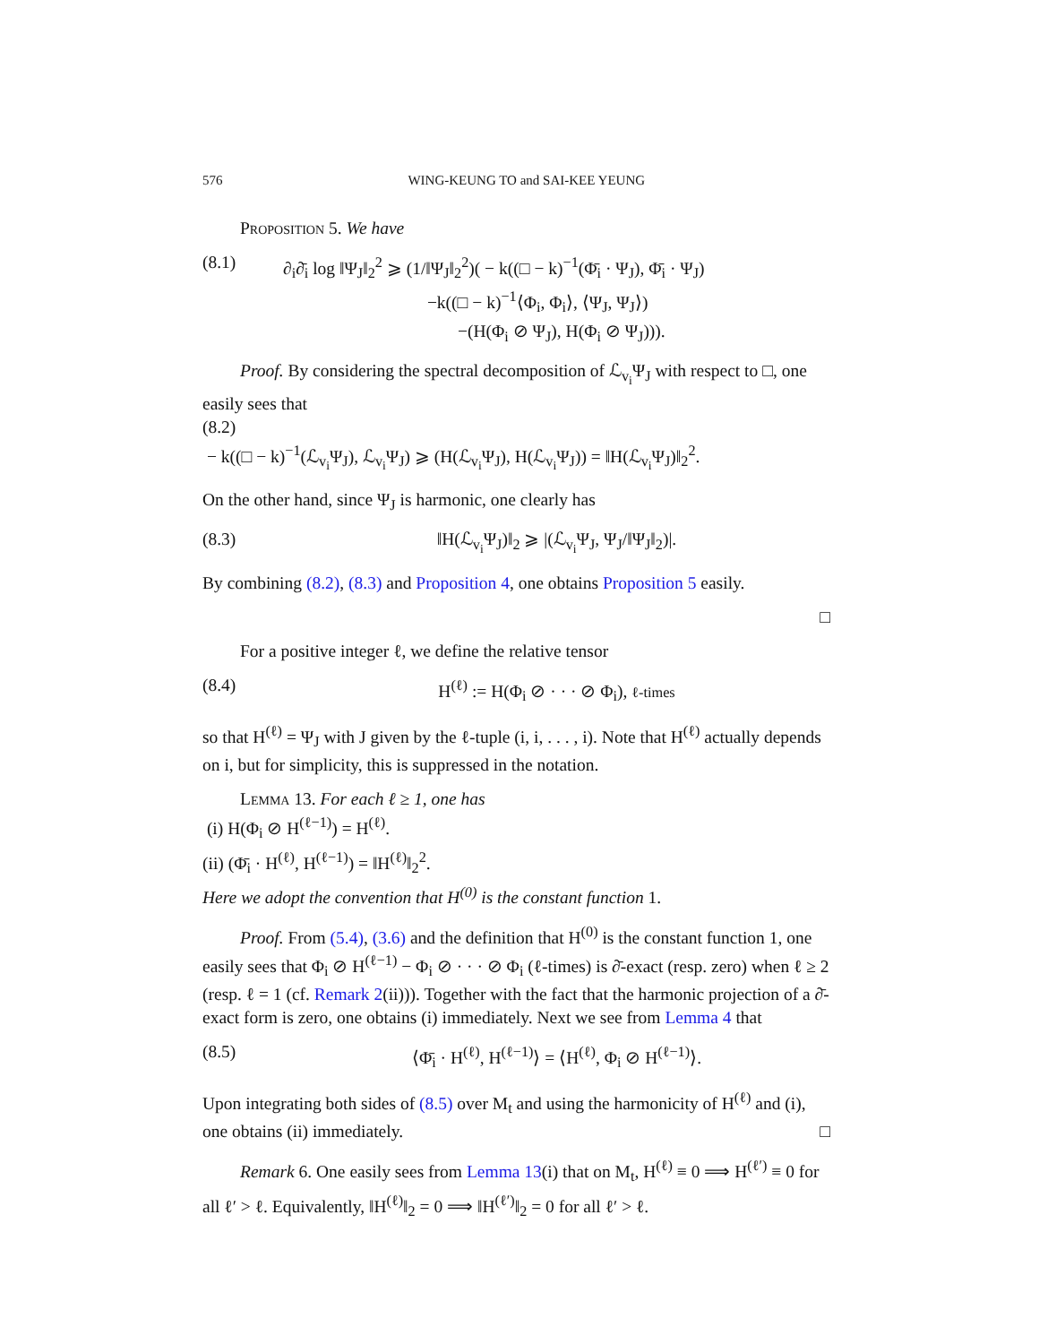576 WING-KEUNG TO and SAI-KEE YEUNG
Proposition 5. We have
(8.1) ∂<sub>i</sub>∂̄<sub>i</sub> log ‖Ψ<sub>J</sub>‖<sub>2</sub><sup>2</sup> ⩾ (1/‖Ψ<sub>J</sub>‖<sub>2</sub><sup>2</sup>)( − k((□ − k)<sup>−1</sup>(Φ̄<sub>i</sub> · Ψ<sub>J</sub>), Φ̄<sub>i</sub> · Ψ<sub>J</sub>)
−k((□ − k)<sup>−1</sup>⟨Φ<sub>i</sub>, Φ<sub>i</sub>⟩, ⟨Ψ<sub>J</sub>, Ψ<sub>J</sub>⟩)
−(H(Φ<sub>i</sub> ⊘ Ψ<sub>J</sub>), H(Φ<sub>i</sub> ⊘ Ψ<sub>J</sub>))).
Proof. By considering the spectral decomposition of ℒ<sub>v<sub>i</sub></sub>Ψ<sub>J</sub> with respect to □, one easily sees that
(8.2)
− k((□ − k)<sup>−1</sup>(ℒ<sub>v<sub>i</sub></sub>Ψ<sub>J</sub>), ℒ<sub>v<sub>i</sub></sub>Ψ<sub>J</sub>) ⩾ (H(ℒ<sub>v<sub>i</sub></sub>Ψ<sub>J</sub>), H(ℒ<sub>v<sub>i</sub></sub>Ψ<sub>J</sub>)) = ‖H(ℒ<sub>v<sub>i</sub></sub>Ψ<sub>J</sub>)‖<sub>2</sub><sup>2</sup>.
On the other hand, since Ψ<sub>J</sub> is harmonic, one clearly has
(8.3) ‖H(ℒ<sub>v<sub>i</sub></sub>Ψ<sub>J</sub>)‖<sub>2</sub> ⩾ |(ℒ<sub>v<sub>i</sub></sub>Ψ<sub>J</sub>, Ψ<sub>J</sub>/‖Ψ<sub>J</sub>‖<sub>2</sub>)|.
By combining (8.2), (8.3) and Proposition 4, one obtains Proposition 5 easily.
□
For a positive integer ℓ, we define the relative tensor
(8.4) H<sup>(ℓ)</sup> := H(Φ<sub>i</sub> ⊘ · · · ⊘ Φ<sub>i</sub>), ℓ-times
so that H<sup>(ℓ)</sup> = Ψ<sub>J</sub> with J given by the ℓ-tuple (i, i, . . . , i). Note that H<sup>(ℓ)</sup> actually depends on i, but for simplicity, this is suppressed in the notation.
Lemma 13. For each ℓ ≥ 1, one has
(i) H(Φ<sub>i</sub> ⊘ H<sup>(ℓ−1)</sup>) = H<sup>(ℓ)</sup>.
(ii) (Φ̄<sub>i</sub> · H<sup>(ℓ)</sup>, H<sup>(ℓ−1)</sup>) = ‖H<sup>(ℓ)</sup>‖<sub>2</sub><sup>2</sup>.
Here we adopt the convention that H<sup>(0)</sup> is the constant function 1.
Proof. From (5.4), (3.6) and the definition that H<sup>(0)</sup> is the constant function 1, one easily sees that Φ<sub>i</sub> ⊘ H<sup>(ℓ−1)</sup> − Φ<sub>i</sub> ⊘ · · · ⊘ Φ<sub>i</sub> (ℓ-times) is ∂̄-exact (resp. zero) when ℓ ≥ 2 (resp. ℓ = 1 (cf. Remark 2(ii))). Together with the fact that the harmonic projection of a ∂̄-exact form is zero, one obtains (i) immediately. Next we see from Lemma 4 that
(8.5) ⟨Φ̄<sub>i</sub> · H<sup>(ℓ)</sup>, H<sup>(ℓ−1)</sup>⟩ = ⟨H<sup>(ℓ)</sup>, Φ<sub>i</sub> ⊘ H<sup>(ℓ−1)</sup>⟩.
Upon integrating both sides of (8.5) over M<sub>t</sub> and using the harmonicity of H<sup>(ℓ)</sup> and (i), one obtains (ii) immediately. □
Remark 6. One easily sees from Lemma 13(i) that on M<sub>t</sub>, H<sup>(ℓ)</sup> ≡ 0 ⟹ H<sup>(ℓ′)</sup> ≡ 0 for all ℓ′ > ℓ. Equivalently, ‖H<sup>(ℓ)</sup>‖<sub>2</sub> = 0 ⟹ ‖H<sup>(ℓ′)</sup>‖<sub>2</sub> = 0 for all ℓ′ > ℓ.